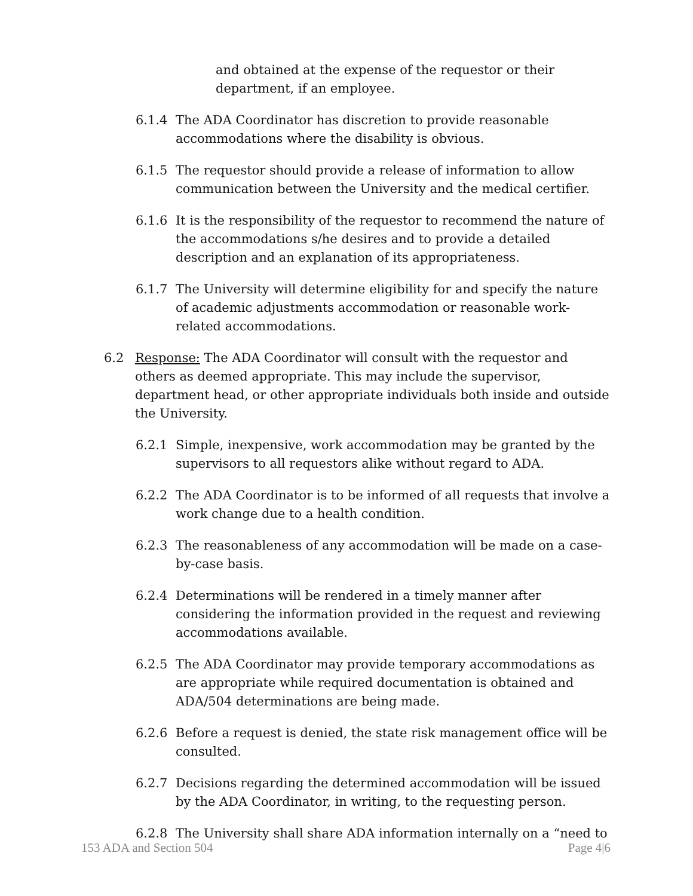and obtained at the expense of the requestor or their department, if an employee.
6.1.4 The ADA Coordinator has discretion to provide reasonable accommodations where the disability is obvious.
6.1.5 The requestor should provide a release of information to allow communication between the University and the medical certifier.
6.1.6 It is the responsibility of the requestor to recommend the nature of the accommodations s/he desires and to provide a detailed description and an explanation of its appropriateness.
6.1.7 The University will determine eligibility for and specify the nature of academic adjustments accommodation or reasonable work-related accommodations.
6.2 Response: The ADA Coordinator will consult with the requestor and others as deemed appropriate. This may include the supervisor, department head, or other appropriate individuals both inside and outside the University.
6.2.1 Simple, inexpensive, work accommodation may be granted by the supervisors to all requestors alike without regard to ADA.
6.2.2 The ADA Coordinator is to be informed of all requests that involve a work change due to a health condition.
6.2.3 The reasonableness of any accommodation will be made on a case-by-case basis.
6.2.4 Determinations will be rendered in a timely manner after considering the information provided in the request and reviewing accommodations available.
6.2.5 The ADA Coordinator may provide temporary accommodations as are appropriate while required documentation is obtained and ADA/504 determinations are being made.
6.2.6 Before a request is denied, the state risk management office will be consulted.
6.2.7 Decisions regarding the determined accommodation will be issued by the ADA Coordinator, in writing, to the requesting person.
6.2.8 The University shall share ADA information internally on a “need to
153 ADA and Section 504 Page 4|6